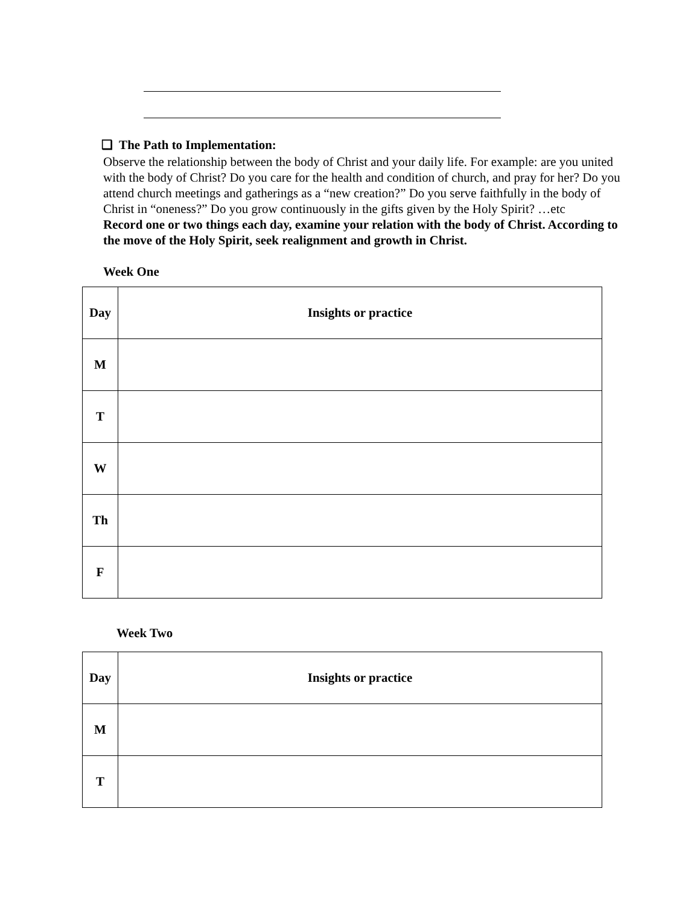❑ The Path to Implementation:
Observe the relationship between the body of Christ and your daily life. For example: are you united with the body of Christ? Do you care for the health and condition of church, and pray for her? Do you attend church meetings and gatherings as a “new creation?” Do you serve faithfully in the body of Christ in “oneness?” Do you grow continuously in the gifts given by the Holy Spirit? …etc
Record one or two things each day, examine your relation with the body of Christ. According to the move of the Holy Spirit, seek realignment and growth in Christ.
Week One
| Day | Insights or practice |
| --- | --- |
| M | |
| T | |
| W | |
| Th | |
| F | |
Week Two
| Day | Insights or practice |
| --- | --- |
| M | |
| T | |